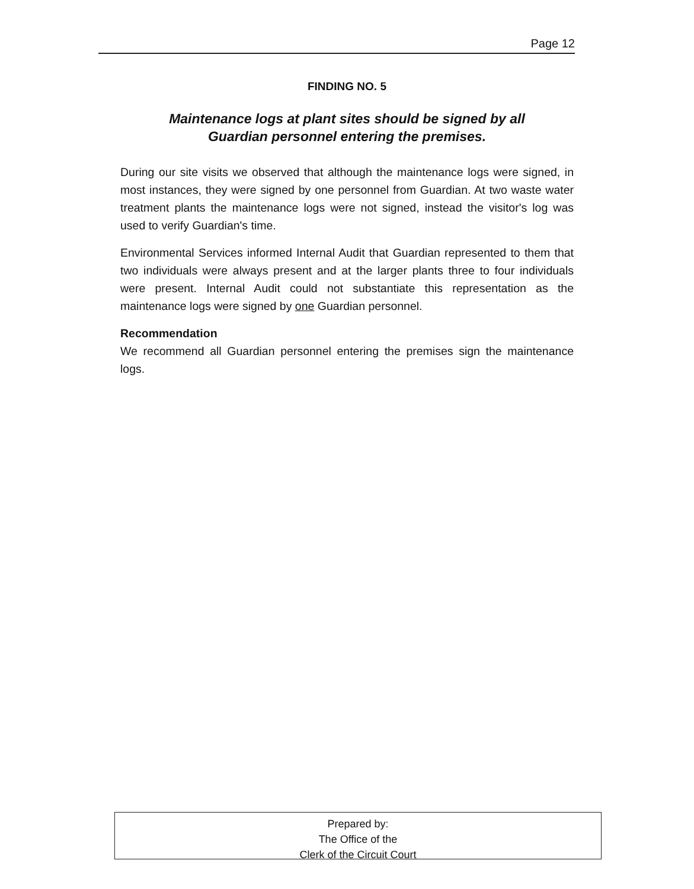Page 12
FINDING NO. 5
Maintenance logs at plant sites should be signed by all
Guardian personnel entering the premises.
During our site visits we observed that although the maintenance logs were signed, in most instances, they were signed by one personnel from Guardian. At two waste water treatment plants the maintenance logs were not signed, instead the visitor's log was used to verify Guardian's time.
Environmental Services informed Internal Audit that Guardian represented to them that two individuals were always present and at the larger plants three to four individuals were present. Internal Audit could not substantiate this representation as the maintenance logs were signed by one Guardian personnel.
Recommendation
We recommend all Guardian personnel entering the premises sign the maintenance logs.
Prepared by:
The Office of the
Clerk of the Circuit Court